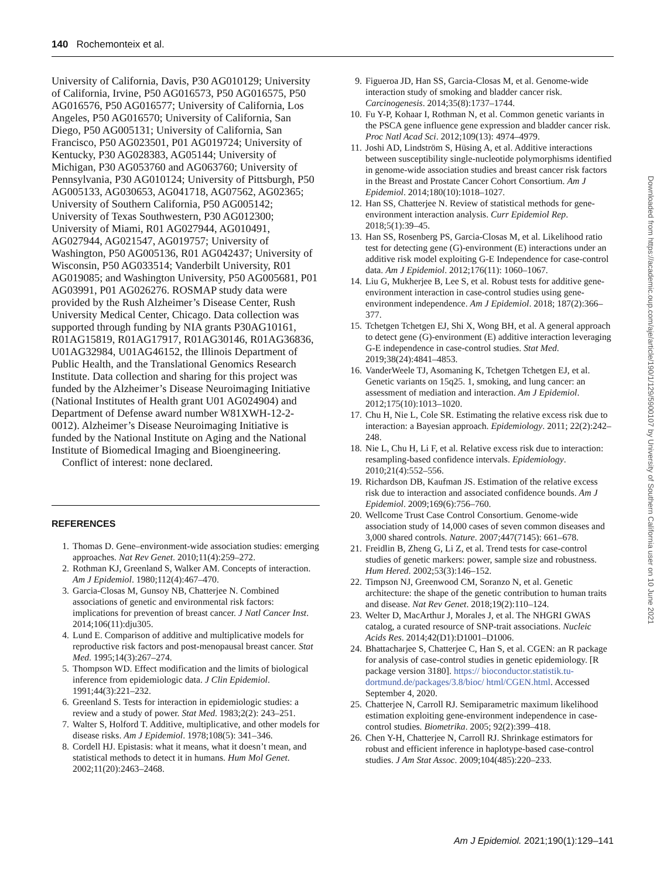140 Rochemonteix et al.
University of California, Davis, P30 AG010129; University of California, Irvine, P50 AG016573, P50 AG016575, P50 AG016576, P50 AG016577; University of California, Los Angeles, P50 AG016570; University of California, San Diego, P50 AG005131; University of California, San Francisco, P50 AG023501, P01 AG019724; University of Kentucky, P30 AG028383, AG05144; University of Michigan, P30 AG053760 and AG063760; University of Pennsylvania, P30 AG010124; University of Pittsburgh, P50 AG005133, AG030653, AG041718, AG07562, AG02365; University of Southern California, P50 AG005142; University of Texas Southwestern, P30 AG012300; University of Miami, R01 AG027944, AG010491, AG027944, AG021547, AG019757; University of Washington, P50 AG005136, R01 AG042437; University of Wisconsin, P50 AG033514; Vanderbilt University, R01 AG019085; and Washington University, P50 AG005681, P01 AG03991, P01 AG026276. ROSMAP study data were provided by the Rush Alzheimer’s Disease Center, Rush University Medical Center, Chicago. Data collection was supported through funding by NIA grants P30AG10161, R01AG15819, R01AG17917, R01AG30146, R01AG36836, U01AG32984, U01AG46152, the Illinois Department of Public Health, and the Translational Genomics Research Institute. Data collection and sharing for this project was funded by the Alzheimer’s Disease Neuroimaging Initiative (National Institutes of Health grant U01 AG024904) and Department of Defense award number W81XWH-12-2-0012). Alzheimer’s Disease Neuroimaging Initiative is funded by the National Institute on Aging and the National Institute of Biomedical Imaging and Bioengineering.
Conflict of interest: none declared.
REFERENCES
1. Thomas D. Gene–environment-wide association studies: emerging approaches. Nat Rev Genet. 2010;11(4):259–272.
2. Rothman KJ, Greenland S, Walker AM. Concepts of interaction. Am J Epidemiol. 1980;112(4):467–470.
3. Garcia-Closas M, Gunsoy NB, Chatterjee N. Combined associations of genetic and environmental risk factors: implications for prevention of breast cancer. J Natl Cancer Inst. 2014;106(11):dju305.
4. Lund E. Comparison of additive and multiplicative models for reproductive risk factors and post-menopausal breast cancer. Stat Med. 1995;14(3):267–274.
5. Thompson WD. Effect modification and the limits of biological inference from epidemiologic data. J Clin Epidemiol. 1991;44(3):221–232.
6. Greenland S. Tests for interaction in epidemiologic studies: a review and a study of power. Stat Med. 1983;2(2): 243–251.
7. Walter S, Holford T. Additive, multiplicative, and other models for disease risks. Am J Epidemiol. 1978;108(5): 341–346.
8. Cordell HJ. Epistasis: what it means, what it doesn’t mean, and statistical methods to detect it in humans. Hum Mol Genet. 2002;11(20):2463–2468.
9. Figueroa JD, Han SS, Garcia-Closas M, et al. Genome-wide interaction study of smoking and bladder cancer risk. Carcinogenesis. 2014;35(8):1737–1744.
10. Fu Y-P, Kohaar I, Rothman N, et al. Common genetic variants in the PSCA gene influence gene expression and bladder cancer risk. Proc Natl Acad Sci. 2012;109(13): 4974–4979.
11. Joshi AD, Lindström S, Hüsing A, et al. Additive interactions between susceptibility single-nucleotide polymorphisms identified in genome-wide association studies and breast cancer risk factors in the Breast and Prostate Cancer Cohort Consortium. Am J Epidemiol. 2014;180(10):1018–1027.
12. Han SS, Chatterjee N. Review of statistical methods for gene-environment interaction analysis. Curr Epidemiol Rep. 2018;5(1):39–45.
13. Han SS, Rosenberg PS, Garcia-Closas M, et al. Likelihood ratio test for detecting gene (G)-environment (E) interactions under an additive risk model exploiting G-E Independence for case-control data. Am J Epidemiol. 2012;176(11): 1060–1067.
14. Liu G, Mukherjee B, Lee S, et al. Robust tests for additive gene-environment interaction in case-control studies using gene-environment independence. Am J Epidemiol. 2018; 187(2):366–377.
15. Tchetgen Tchetgen EJ, Shi X, Wong BH, et al. A general approach to detect gene (G)-environment (E) additive interaction leveraging G-E independence in case-control studies. Stat Med. 2019;38(24):4841–4853.
16. VanderWeele TJ, Asomaning K, Tchetgen Tchetgen EJ, et al. Genetic variants on 15q25. 1, smoking, and lung cancer: an assessment of mediation and interaction. Am J Epidemiol. 2012;175(10):1013–1020.
17. Chu H, Nie L, Cole SR. Estimating the relative excess risk due to interaction: a Bayesian approach. Epidemiology. 2011; 22(2):242–248.
18. Nie L, Chu H, Li F, et al. Relative excess risk due to interaction: resampling-based confidence intervals. Epidemiology. 2010;21(4):552–556.
19. Richardson DB, Kaufman JS. Estimation of the relative excess risk due to interaction and associated confidence bounds. Am J Epidemiol. 2009;169(6):756–760.
20. Wellcome Trust Case Control Consortium. Genome-wide association study of 14,000 cases of seven common diseases and 3,000 shared controls. Nature. 2007;447(7145): 661–678.
21. Freidlin B, Zheng G, Li Z, et al. Trend tests for case-control studies of genetic markers: power, sample size and robustness. Hum Hered. 2002;53(3):146–152.
22. Timpson NJ, Greenwood CM, Soranzo N, et al. Genetic architecture: the shape of the genetic contribution to human traits and disease. Nat Rev Genet. 2018;19(2):110–124.
23. Welter D, MacArthur J, Morales J, et al. The NHGRI GWAS catalog, a curated resource of SNP-trait associations. Nucleic Acids Res. 2014;42(D1):D1001–D1006.
24. Bhattacharjee S, Chatterjee C, Han S, et al. CGEN: an R package for analysis of case-control studies in genetic epidemiology. [R package version 3180]. https:// bioconductor.statistik.tu-dortmund.de/packages/3.8/bioc/ html/CGEN.html. Accessed September 4, 2020.
25. Chatterjee N, Carroll RJ. Semiparametric maximum likelihood estimation exploiting gene-environment independence in case-control studies. Biometrika. 2005; 92(2):399–418.
26. Chen Y-H, Chatterjee N, Carroll RJ. Shrinkage estimators for robust and efficient inference in haplotype-based case-control studies. J Am Stat Assoc. 2009;104(485):220–233.
Downloaded from https://academic.oup.com/aje/article/190/1/129/5900107 by University of Southern California user on 10 June 2021
Am J Epidemiol. 2021;190(1):129–141